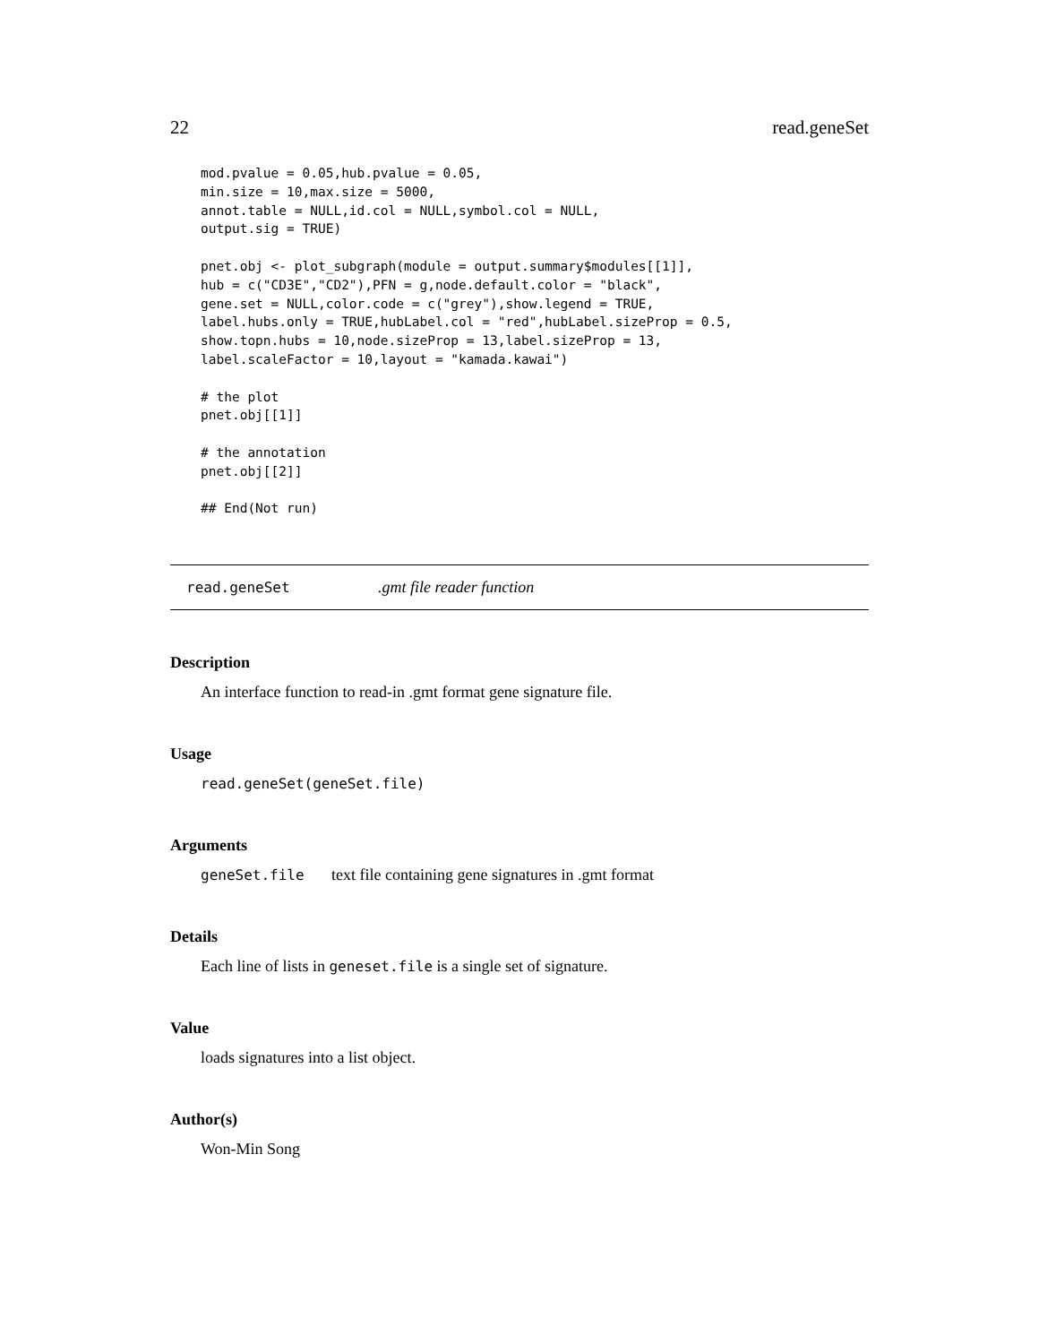22 read.geneSet
mod.pvalue = 0.05,hub.pvalue = 0.05,
min.size = 10,max.size = 5000,
annot.table = NULL,id.col = NULL,symbol.col = NULL,
output.sig = TRUE)

pnet.obj <- plot_subgraph(module = output.summary$modules[[1]],
hub = c("CD3E","CD2"),PFN = g,node.default.color = "black",
gene.set = NULL,color.code = c("grey"),show.legend = TRUE,
label.hubs.only = TRUE,hubLabel.col = "red",hubLabel.sizeProp = 0.5,
show.topn.hubs = 10,node.sizeProp = 13,label.sizeProp = 13,
label.scaleFactor = 10,layout = "kamada.kawai")

# the plot
pnet.obj[[1]]

# the annotation
pnet.obj[[2]]

## End(Not run)
read.geneSet.gmt file reader function
Description
An interface function to read-in .gmt format gene signature file.
Usage
read.geneSet(geneSet.file)
Arguments
geneSet.file text file containing gene signatures in .gmt format
Details
Each line of lists in geneset.file is a single set of signature.
Value
loads signatures into a list object.
Author(s)
Won-Min Song